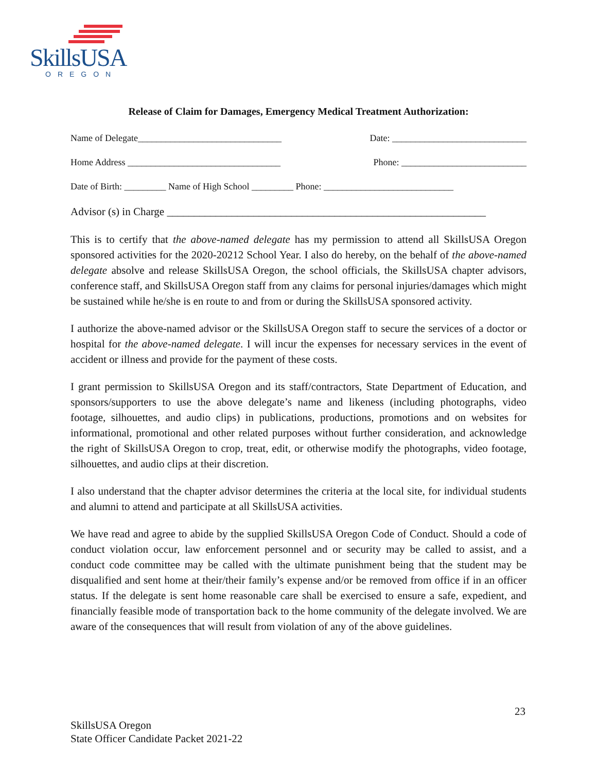SkillsUSA
OREGON
Release of Claim for Damages, Emergency Medical Treatment Authorization:
Name of Delegate_______________________________ Date: _____________________________
Home Address _________________________________ Phone: ___________________________
Date of Birth: _________ Name of High School _________ Phone: ____________________________
Advisor (s) in Charge ___________________________________________________________
This is to certify that the above-named delegate has my permission to attend all SkillsUSA Oregon sponsored activities for the 2020-20212 School Year. I also do hereby, on the behalf of the above-named delegate absolve and release SkillsUSA Oregon, the school officials, the SkillsUSA chapter advisors, conference staff, and SkillsUSA Oregon staff from any claims for personal injuries/damages which might be sustained while he/she is en route to and from or during the SkillsUSA sponsored activity.
I authorize the above-named advisor or the SkillsUSA Oregon staff to secure the services of a doctor or hospital for the above-named delegate. I will incur the expenses for necessary services in the event of accident or illness and provide for the payment of these costs.
I grant permission to SkillsUSA Oregon and its staff/contractors, State Department of Education, and sponsors/supporters to use the above delegate’s name and likeness (including photographs, video footage, silhouettes, and audio clips) in publications, productions, promotions and on websites for informational, promotional and other related purposes without further consideration, and acknowledge the right of SkillsUSA Oregon to crop, treat, edit, or otherwise modify the photographs, video footage, silhouettes, and audio clips at their discretion.
I also understand that the chapter advisor determines the criteria at the local site, for individual students and alumni to attend and participate at all SkillsUSA activities.
We have read and agree to abide by the supplied SkillsUSA Oregon Code of Conduct. Should a code of conduct violation occur, law enforcement personnel and or security may be called to assist, and a conduct code committee may be called with the ultimate punishment being that the student may be disqualified and sent home at their/their family’s expense and/or be removed from office if in an officer status. If the delegate is sent home reasonable care shall be exercised to ensure a safe, expedient, and financially feasible mode of transportation back to the home community of the delegate involved. We are aware of the consequences that will result from violation of any of the above guidelines.
23
SkillsUSA Oregon
State Officer Candidate Packet 2021-22